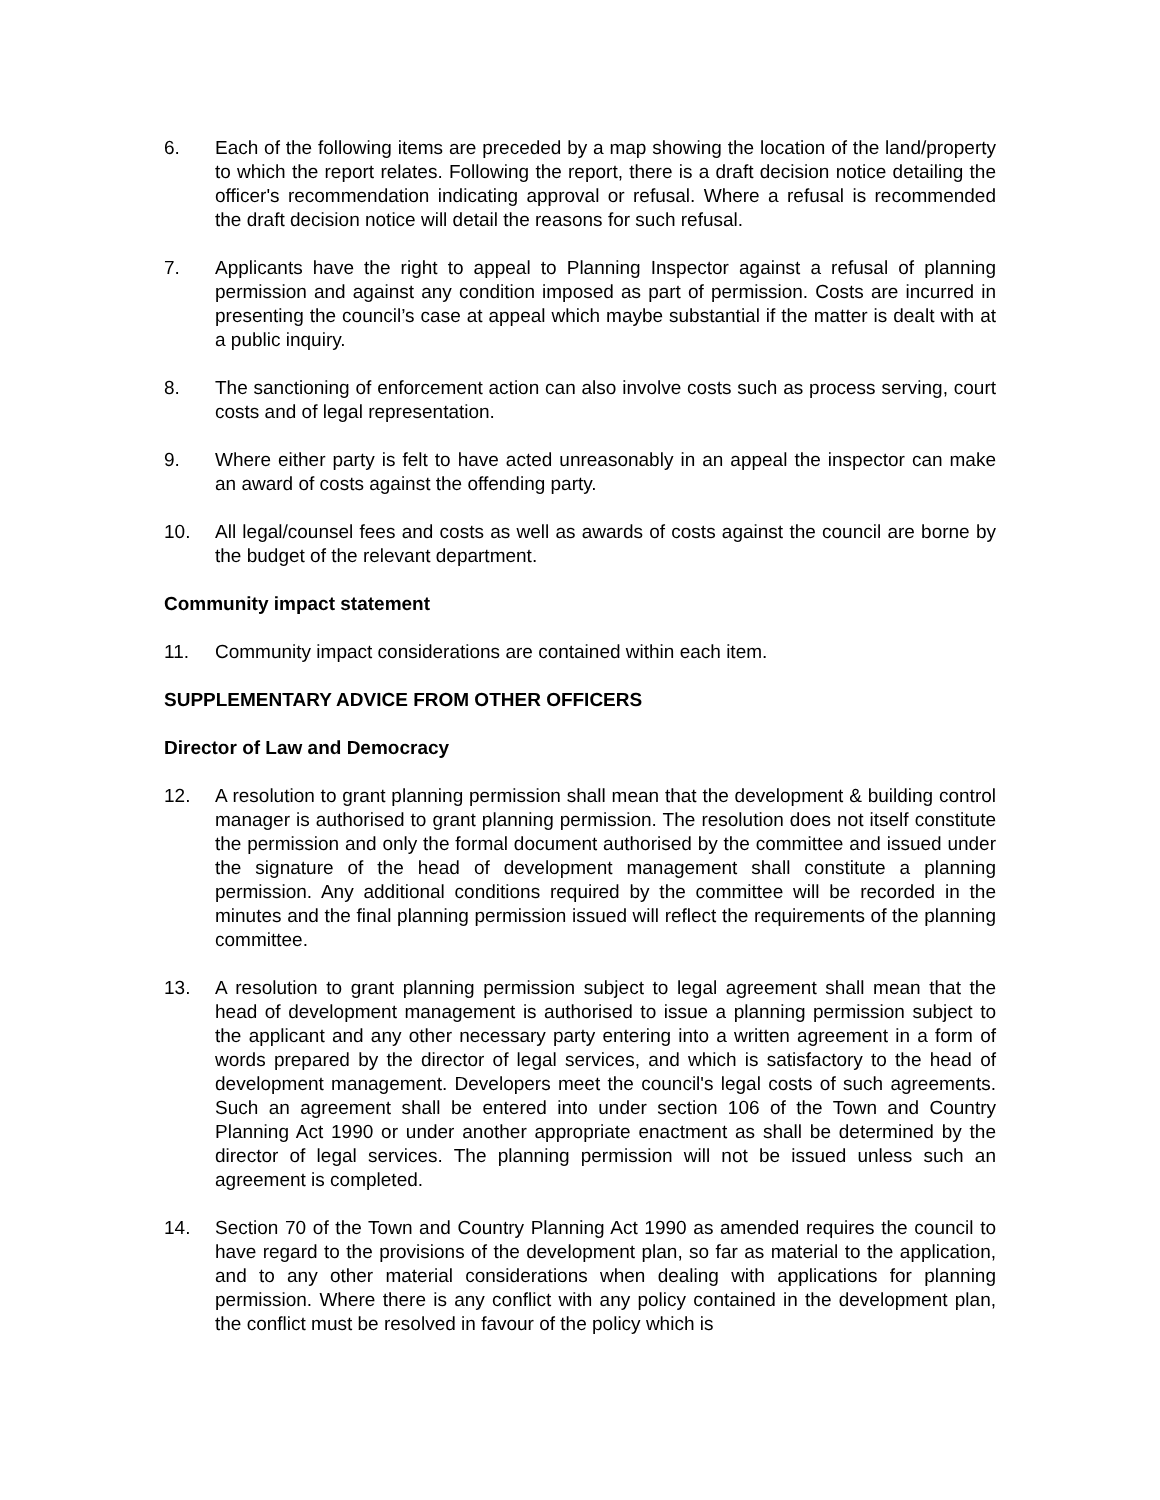6. Each of the following items are preceded by a map showing the location of the land/property to which the report relates. Following the report, there is a draft decision notice detailing the officer's recommendation indicating approval or refusal. Where a refusal is recommended the draft decision notice will detail the reasons for such refusal.
7. Applicants have the right to appeal to Planning Inspector against a refusal of planning permission and against any condition imposed as part of permission. Costs are incurred in presenting the council’s case at appeal which maybe substantial if the matter is dealt with at a public inquiry.
8. The sanctioning of enforcement action can also involve costs such as process serving, court costs and of legal representation.
9. Where either party is felt to have acted unreasonably in an appeal the inspector can make an award of costs against the offending party.
10. All legal/counsel fees and costs as well as awards of costs against the council are borne by the budget of the relevant department.
Community impact statement
11. Community impact considerations are contained within each item.
SUPPLEMENTARY ADVICE FROM OTHER OFFICERS
Director of Law and Democracy
12. A resolution to grant planning permission shall mean that the development & building control manager is authorised to grant planning permission. The resolution does not itself constitute the permission and only the formal document authorised by the committee and issued under the signature of the head of development management shall constitute a planning permission. Any additional conditions required by the committee will be recorded in the minutes and the final planning permission issued will reflect the requirements of the planning committee.
13. A resolution to grant planning permission subject to legal agreement shall mean that the head of development management is authorised to issue a planning permission subject to the applicant and any other necessary party entering into a written agreement in a form of words prepared by the director of legal services, and which is satisfactory to the head of development management. Developers meet the council's legal costs of such agreements. Such an agreement shall be entered into under section 106 of the Town and Country Planning Act 1990 or under another appropriate enactment as shall be determined by the director of legal services. The planning permission will not be issued unless such an agreement is completed.
14. Section 70 of the Town and Country Planning Act 1990 as amended requires the council to have regard to the provisions of the development plan, so far as material to the application, and to any other material considerations when dealing with applications for planning permission. Where there is any conflict with any policy contained in the development plan, the conflict must be resolved in favour of the policy which is